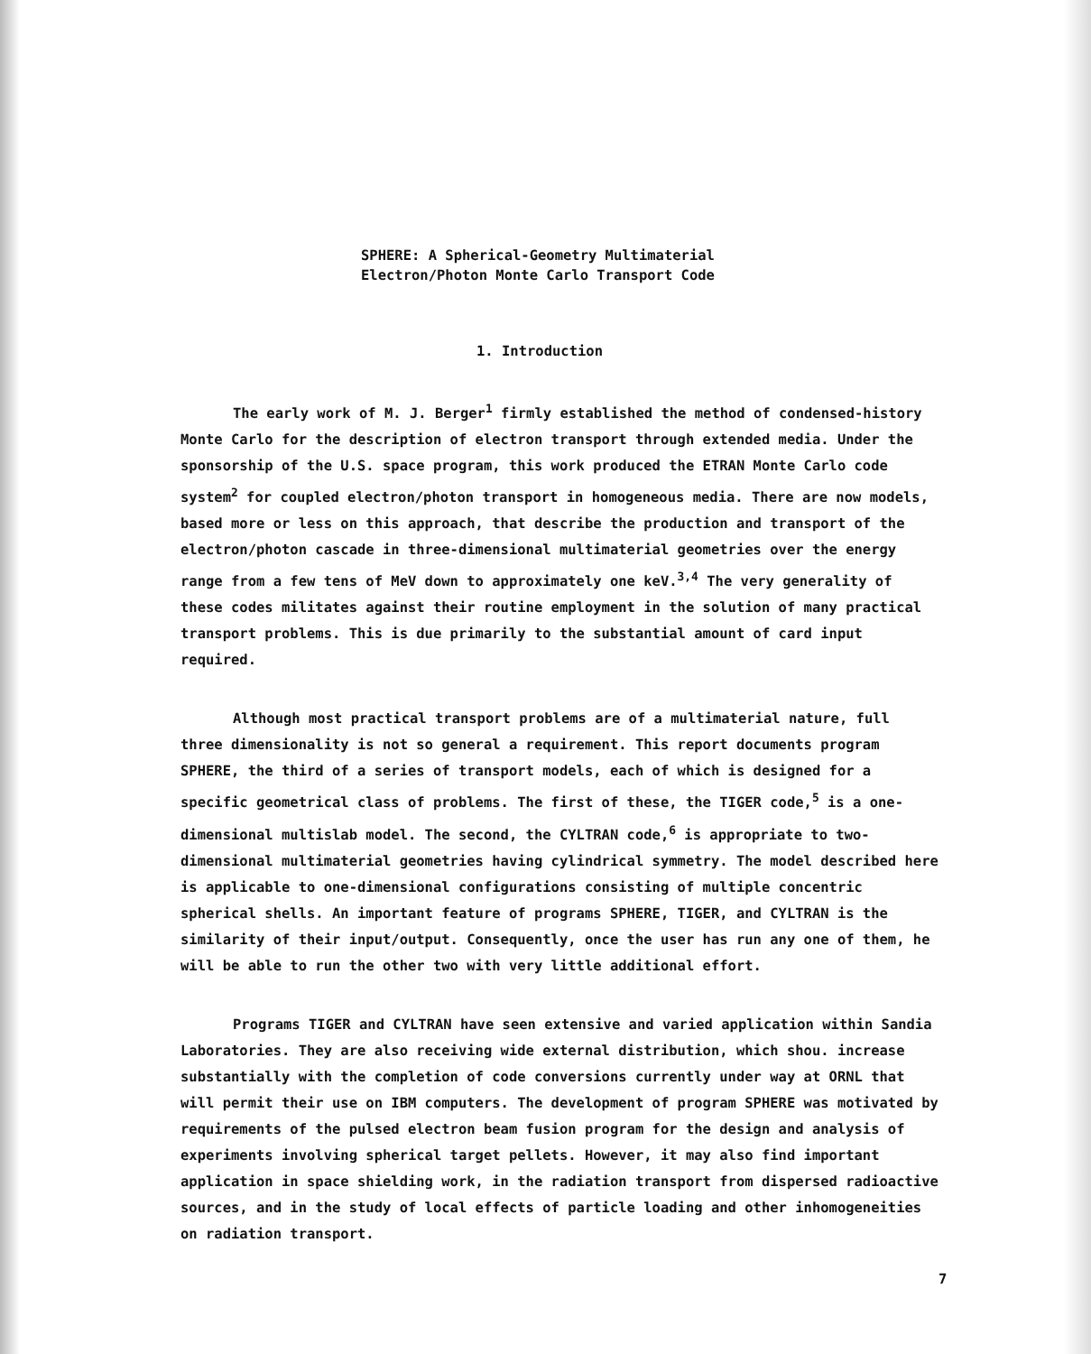SPHERE: A Spherical-Geometry Multimaterial
Electron/Photon Monte Carlo Transport Code
1. Introduction
The early work of M. J. Berger<sup>1</sup> firmly established the method of condensed-history Monte Carlo for the description of electron transport through extended media. Under the sponsorship of the U.S. space program, this work produced the ETRAN Monte Carlo code system<sup>2</sup> for coupled electron/photon transport in homogeneous media. There are now models, based more or less on this approach, that describe the production and transport of the electron/photon cascade in three-dimensional multimaterial geometries over the energy range from a few tens of MeV down to approximately one keV.<sup>3,4</sup> The very generality of these codes militates against their routine employment in the solution of many practical transport problems. This is due primarily to the substantial amount of card input required.
Although most practical transport problems are of a multimaterial nature, full three dimensionality is not so general a requirement. This report documents program SPHERE, the third of a series of transport models, each of which is designed for a specific geometrical class of problems. The first of these, the TIGER code,<sup>5</sup> is a one-dimensional multislab model. The second, the CYLTRAN code,<sup>6</sup> is appropriate to two-dimensional multimaterial geometries having cylindrical symmetry. The model described here is applicable to one-dimensional configurations consisting of multiple concentric spherical shells. An important feature of programs SPHERE, TIGER, and CYLTRAN is the similarity of their input/output. Consequently, once the user has run any one of them, he will be able to run the other two with very little additional effort.
Programs TIGER and CYLTRAN have seen extensive and varied application within Sandia Laboratories. They are also receiving wide external distribution, which shou. increase substantially with the completion of code conversions currently under way at ORNL that will permit their use on IBM computers. The development of program SPHERE was motivated by requirements of the pulsed electron beam fusion program for the design and analysis of experiments involving spherical target pellets. However, it may also find important application in space shielding work, in the radiation transport from dispersed radioactive sources, and in the study of local effects of particle loading and other inhomogeneities on radiation transport.
7